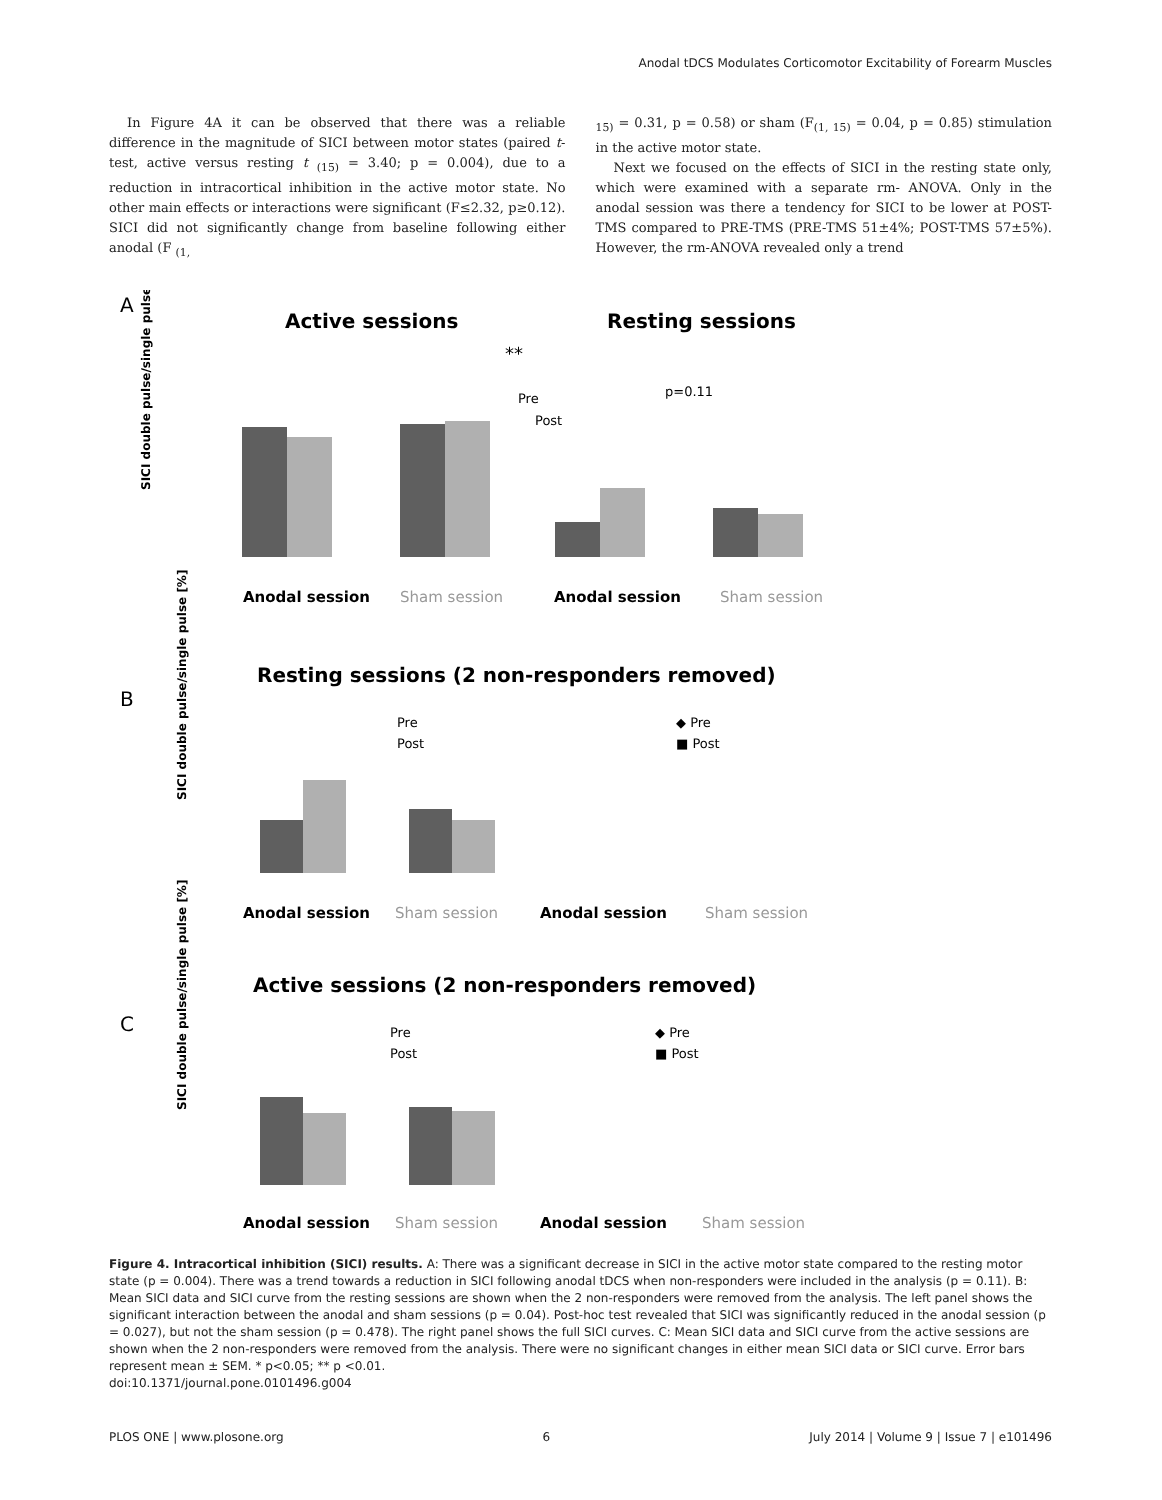Anodal tDCS Modulates Corticomotor Excitability of Forearm Muscles
In Figure 4A it can be observed that there was a reliable difference in the magnitude of SICI between motor states (paired t-test, active versus resting t <sub>(15)</sub> = 3.40; p = 0.004), due to a reduction in intracortical inhibition in the active motor state. No other main effects or interactions were significant (F≤2.32, p≥0.12). SICI did not significantly change from baseline following either anodal (F <sub>(1,</sub>
<sub>15)</sub> = 0.31, p = 0.58) or sham (F<sub>(1, 15)</sub> = 0.04, p = 0.85) stimulation in the active motor state.
Next we focused on the effects of SICI in the resting state only, which were examined with a separate rm- ANOVA. Only in the anodal session was there a tendency for SICI to be lower at POST-TMS compared to PRE-TMS (PRE-TMS 51±4%; POST-TMS 57±5%). However, the rm-ANOVA revealed only a trend
A
Active sessions
Resting sessions
**
p=0.11
SICI double pulse/single pulse [%]
Pre
Post
Anodal session
Sham session
Anodal session
Sham session
B
Resting sessions (2 non-responders removed)
SICI double pulse/single pulse [%]
Pre
Post
◆ Pre
■ Post
Anodal session
Sham session
Anodal session
Sham session
C
Active sessions (2 non-responders removed)
SICI double pulse/single pulse [%]
Pre
Post
◆ Pre
■ Post
Anodal session
Sham session
Anodal session
Sham session
Figure 4. Intracortical inhibition (SICI) results. A: There was a significant decrease in SICI in the active motor state compared to the resting motor state (p = 0.004). There was a trend towards a reduction in SICI following anodal tDCS when non-responders were included in the analysis (p = 0.11). B: Mean SICI data and SICI curve from the resting sessions are shown when the 2 non-responders were removed from the analysis. The left panel shows the significant interaction between the anodal and sham sessions (p = 0.04). Post-hoc test revealed that SICI was significantly reduced in the anodal session (p = 0.027), but not the sham session (p = 0.478). The right panel shows the full SICI curves. C: Mean SICI data and SICI curve from the active sessions are shown when the 2 non-responders were removed from the analysis. There were no significant changes in either mean SICI data or SICI curve. Error bars represent mean ± SEM. * p<0.05; ** p <0.01.
doi:10.1371/journal.pone.0101496.g004
PLOS ONE | www.plosone.org 6 July 2014 | Volume 9 | Issue 7 | e101496